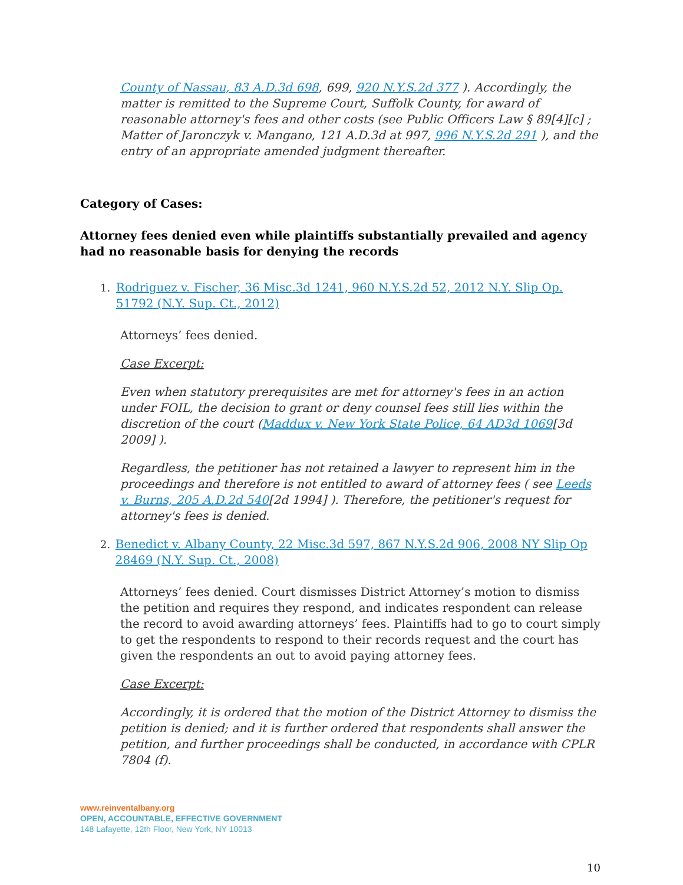County of Nassau, 83 A.D.3d 698, 699, 920 N.Y.S.2d 377 ). Accordingly, the matter is remitted to the Supreme Court, Suffolk County, for award of reasonable attorney's fees and other costs (see Public Officers Law § 89[4][c] ; Matter of Jaronczyk v. Mangano, 121 A.D.3d at 997, 996 N.Y.S.2d 291 ), and the entry of an appropriate amended judgment thereafter.
Category of Cases:
Attorney fees denied even while plaintiffs substantially prevailed and agency had no reasonable basis for denying the records
1. Rodriguez v. Fischer, 36 Misc.3d 1241, 960 N.Y.S.2d 52, 2012 N.Y. Slip Op. 51792 (N.Y. Sup. Ct., 2012)
Attorneys’ fees denied.
Case Excerpt:
Even when statutory prerequisites are met for attorney's fees in an action under FOIL, the decision to grant or deny counsel fees still lies within the discretion of the court (Maddux v. New York State Police, 64 AD3d 1069[3d 2009] ).
Regardless, the petitioner has not retained a lawyer to represent him in the proceedings and therefore is not entitled to award of attorney fees ( see Leeds v. Burns, 205 A.D.2d 540[2d 1994] ). Therefore, the petitioner's request for attorney's fees is denied.
2. Benedict v. Albany County, 22 Misc.3d 597, 867 N.Y.S.2d 906, 2008 NY Slip Op 28469 (N.Y. Sup. Ct., 2008)
Attorneys’ fees denied. Court dismisses District Attorney’s motion to dismiss the petition and requires they respond, and indicates respondent can release the record to avoid awarding attorneys’ fees. Plaintiffs had to go to court simply to get the respondents to respond to their records request and the court has given the respondents an out to avoid paying attorney fees.
Case Excerpt:
Accordingly, it is ordered that the motion of the District Attorney to dismiss the petition is denied; and it is further ordered that respondents shall answer the petition, and further proceedings shall be conducted, in accordance with CPLR 7804 (f).
www.reinventalbany.org
OPEN, ACCOUNTABLE, EFFECTIVE GOVERNMENT
148 Lafayette, 12th Floor, New York, NY 10013
10